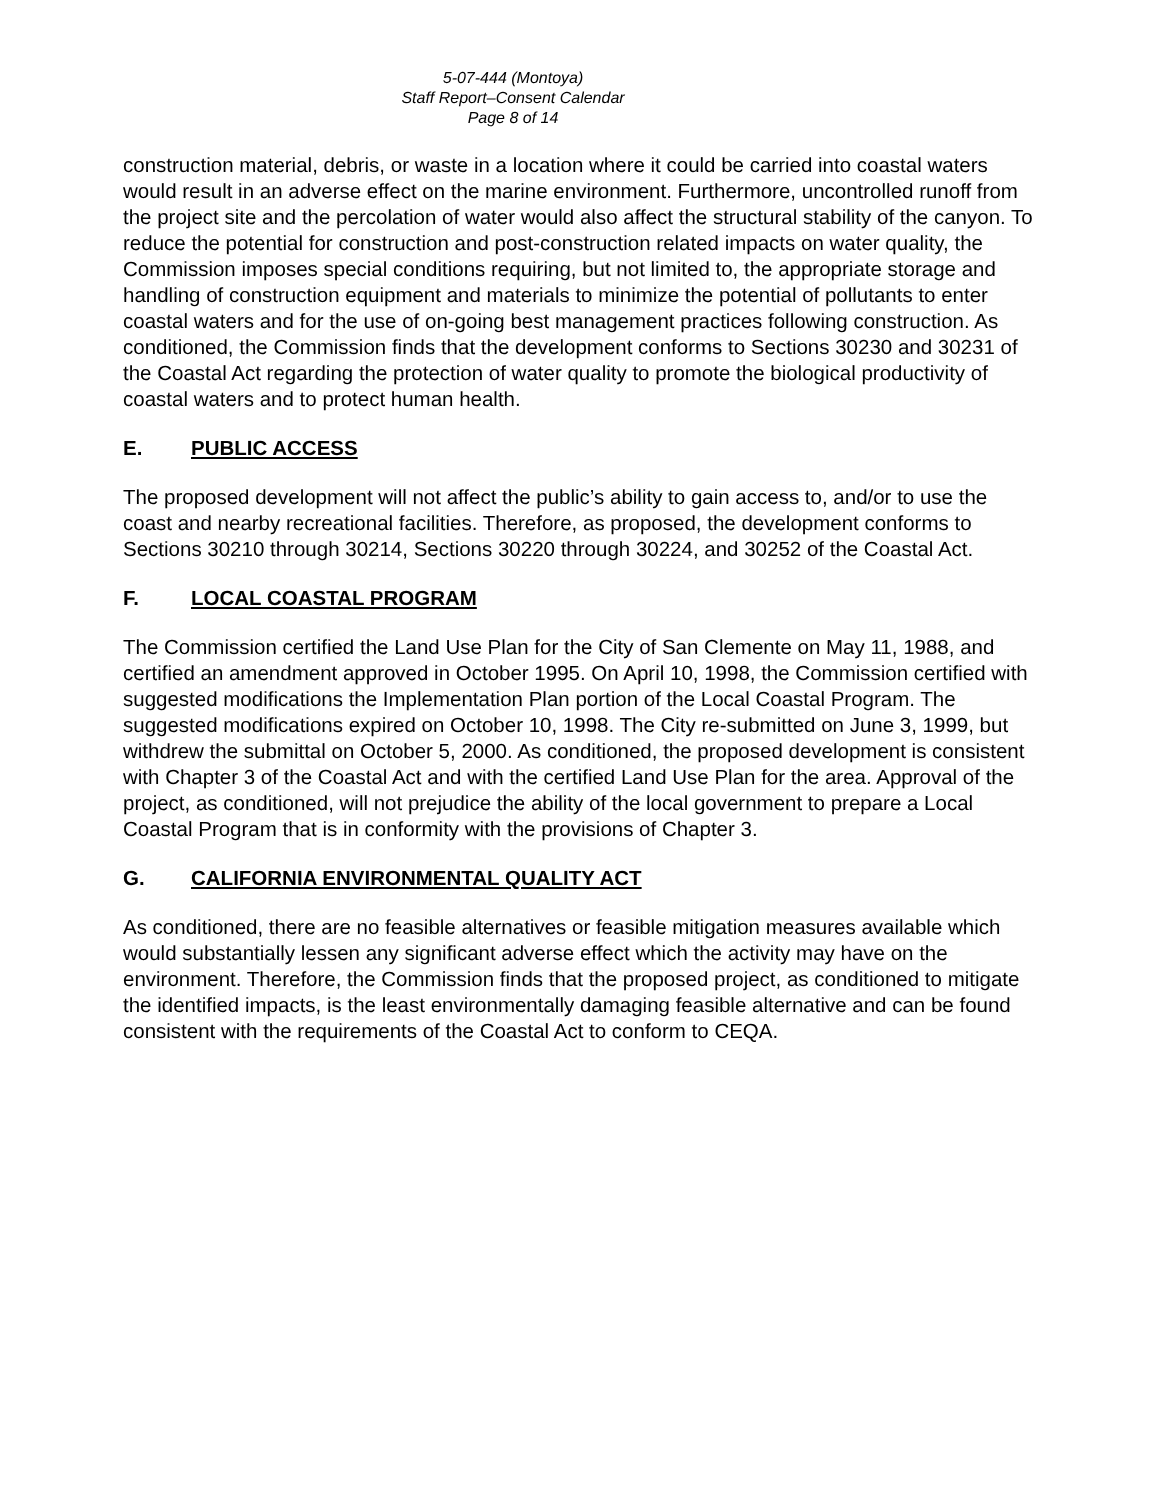5-07-444 (Montoya)
Staff Report–Consent Calendar
Page 8 of 14
construction material, debris, or waste in a location where it could be carried into coastal waters would result in an adverse effect on the marine environment. Furthermore, uncontrolled runoff from the project site and the percolation of water would also affect the structural stability of the canyon. To reduce the potential for construction and post-construction related impacts on water quality, the Commission imposes special conditions requiring, but not limited to, the appropriate storage and handling of construction equipment and materials to minimize the potential of pollutants to enter coastal waters and for the use of on-going best management practices following construction. As conditioned, the Commission finds that the development conforms to Sections 30230 and 30231 of the Coastal Act regarding the protection of water quality to promote the biological productivity of coastal waters and to protect human health.
E. PUBLIC ACCESS
The proposed development will not affect the public’s ability to gain access to, and/or to use the coast and nearby recreational facilities. Therefore, as proposed, the development conforms to Sections 30210 through 30214, Sections 30220 through 30224, and 30252 of the Coastal Act.
F. LOCAL COASTAL PROGRAM
The Commission certified the Land Use Plan for the City of San Clemente on May 11, 1988, and certified an amendment approved in October 1995. On April 10, 1998, the Commission certified with suggested modifications the Implementation Plan portion of the Local Coastal Program. The suggested modifications expired on October 10, 1998. The City re-submitted on June 3, 1999, but withdrew the submittal on October 5, 2000. As conditioned, the proposed development is consistent with Chapter 3 of the Coastal Act and with the certified Land Use Plan for the area. Approval of the project, as conditioned, will not prejudice the ability of the local government to prepare a Local Coastal Program that is in conformity with the provisions of Chapter 3.
G. CALIFORNIA ENVIRONMENTAL QUALITY ACT
As conditioned, there are no feasible alternatives or feasible mitigation measures available which would substantially lessen any significant adverse effect which the activity may have on the environment. Therefore, the Commission finds that the proposed project, as conditioned to mitigate the identified impacts, is the least environmentally damaging feasible alternative and can be found consistent with the requirements of the Coastal Act to conform to CEQA.